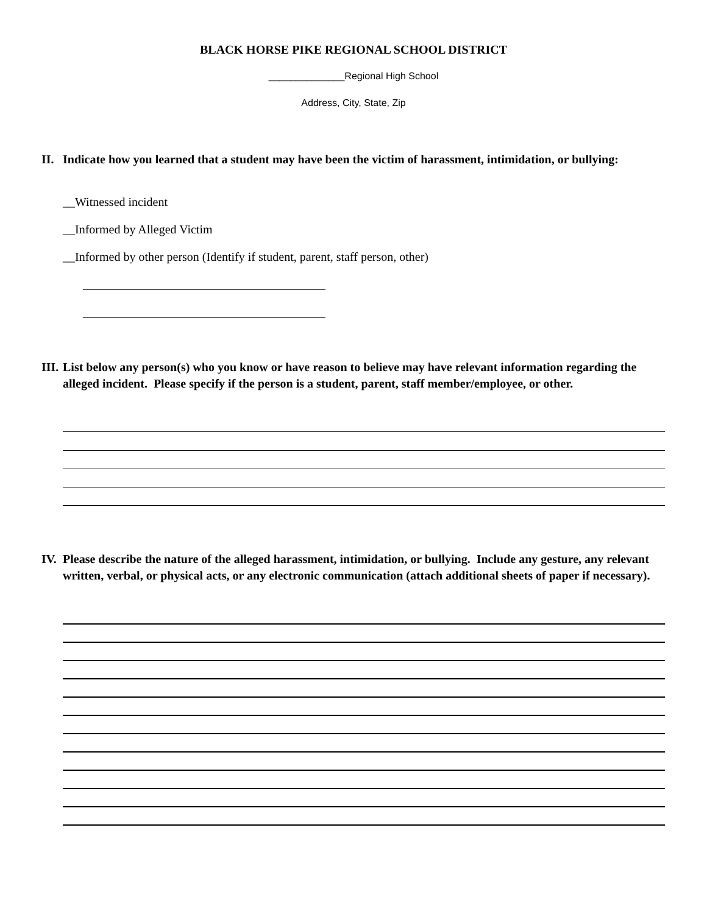BLACK HORSE PIKE REGIONAL SCHOOL DISTRICT
______________Regional High School
Address, City, State, Zip
II. Indicate how you learned that a student may have been the victim of harassment, intimidation, or bullying:
__Witnessed incident
__Informed by Alleged Victim
__Informed by other person (Identify if student, parent, staff person, other)
III. List below any person(s) who you know or have reason to believe may have relevant information regarding the alleged incident. Please specify if the person is a student, parent, staff member/employee, or other.
IV. Please describe the nature of the alleged harassment, intimidation, or bullying. Include any gesture, any relevant written, verbal, or physical acts, or any electronic communication (attach additional sheets of paper if necessary).